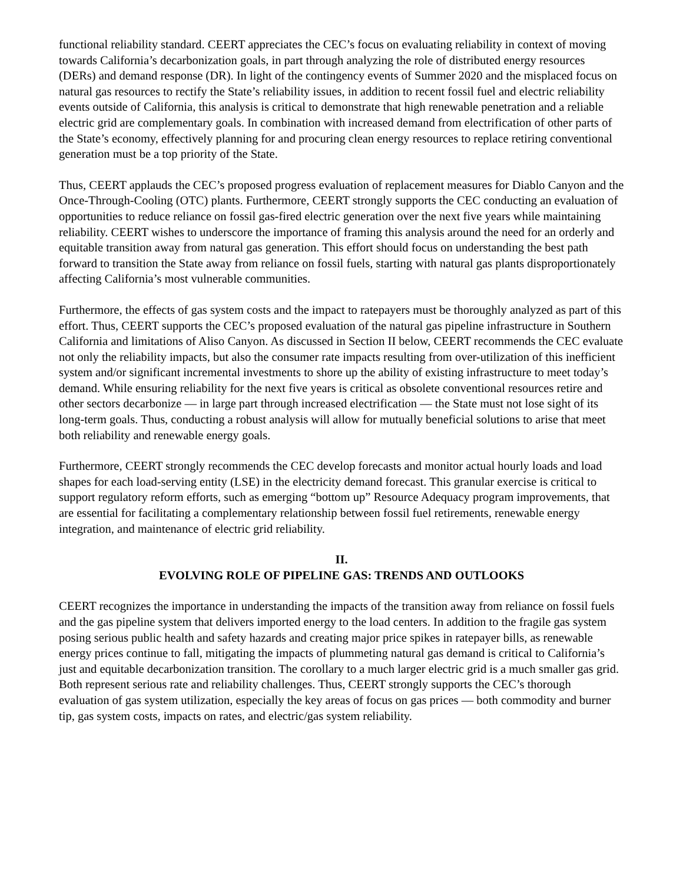functional reliability standard. CEERT appreciates the CEC’s focus on evaluating reliability in context of moving towards California’s decarbonization goals, in part through analyzing the role of distributed energy resources (DERs) and demand response (DR). In light of the contingency events of Summer 2020 and the misplaced focus on natural gas resources to rectify the State’s reliability issues, in addition to recent fossil fuel and electric reliability events outside of California, this analysis is critical to demonstrate that high renewable penetration and a reliable electric grid are complementary goals. In combination with increased demand from electrification of other parts of the State’s economy, effectively planning for and procuring clean energy resources to replace retiring conventional generation must be a top priority of the State.
Thus, CEERT applauds the CEC’s proposed progress evaluation of replacement measures for Diablo Canyon and the Once-Through-Cooling (OTC) plants. Furthermore, CEERT strongly supports the CEC conducting an evaluation of opportunities to reduce reliance on fossil gas-fired electric generation over the next five years while maintaining reliability. CEERT wishes to underscore the importance of framing this analysis around the need for an orderly and equitable transition away from natural gas generation. This effort should focus on understanding the best path forward to transition the State away from reliance on fossil fuels, starting with natural gas plants disproportionately affecting California’s most vulnerable communities.
Furthermore, the effects of gas system costs and the impact to ratepayers must be thoroughly analyzed as part of this effort. Thus, CEERT supports the CEC’s proposed evaluation of the natural gas pipeline infrastructure in Southern California and limitations of Aliso Canyon. As discussed in Section II below, CEERT recommends the CEC evaluate not only the reliability impacts, but also the consumer rate impacts resulting from over-utilization of this inefficient system and/or significant incremental investments to shore up the ability of existing infrastructure to meet today’s demand. While ensuring reliability for the next five years is critical as obsolete conventional resources retire and other sectors decarbonize — in large part through increased electrification — the State must not lose sight of its long-term goals. Thus, conducting a robust analysis will allow for mutually beneficial solutions to arise that meet both reliability and renewable energy goals.
Furthermore, CEERT strongly recommends the CEC develop forecasts and monitor actual hourly loads and load shapes for each load-serving entity (LSE) in the electricity demand forecast. This granular exercise is critical to support regulatory reform efforts, such as emerging “bottom up” Resource Adequacy program improvements, that are essential for facilitating a complementary relationship between fossil fuel retirements, renewable energy integration, and maintenance of electric grid reliability.
II.
EVOLVING ROLE OF PIPELINE GAS: TRENDS AND OUTLOOKS
CEERT recognizes the importance in understanding the impacts of the transition away from reliance on fossil fuels and the gas pipeline system that delivers imported energy to the load centers. In addition to the fragile gas system posing serious public health and safety hazards and creating major price spikes in ratepayer bills, as renewable energy prices continue to fall, mitigating the impacts of plummeting natural gas demand is critical to California’s just and equitable decarbonization transition. The corollary to a much larger electric grid is a much smaller gas grid. Both represent serious rate and reliability challenges. Thus, CEERT strongly supports the CEC’s thorough evaluation of gas system utilization, especially the key areas of focus on gas prices — both commodity and burner tip, gas system costs, impacts on rates, and electric/gas system reliability.